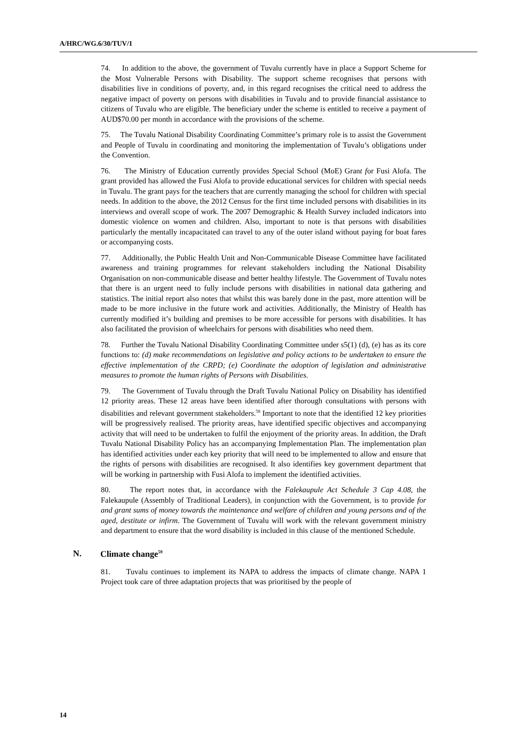A/HRC/WG.6/30/TUV/1
74. In addition to the above, the government of Tuvalu currently have in place a Support Scheme for the Most Vulnerable Persons with Disability. The support scheme recognises that persons with disabilities live in conditions of poverty, and, in this regard recognises the critical need to address the negative impact of poverty on persons with disabilities in Tuvalu and to provide financial assistance to citizens of Tuvalu who are eligible. The beneficiary under the scheme is entitled to receive a payment of AUD$70.00 per month in accordance with the provisions of the scheme.
75. The Tuvalu National Disability Coordinating Committee’s primary role is to assist the Government and People of Tuvalu in coordinating and monitoring the implementation of Tuvalu’s obligations under the Convention.
76. The Ministry of Education currently provides Special School (MoE) Grant for Fusi Alofa. The grant provided has allowed the Fusi Alofa to provide educational services for children with special needs in Tuvalu. The grant pays for the teachers that are currently managing the school for children with special needs. In addition to the above, the 2012 Census for the first time included persons with disabilities in its interviews and overall scope of work. The 2007 Demographic & Health Survey included indicators into domestic violence on women and children. Also, important to note is that persons with disabilities particularly the mentally incapacitated can travel to any of the outer island without paying for boat fares or accompanying costs.
77. Additionally, the Public Health Unit and Non-Communicable Disease Committee have facilitated awareness and training programmes for relevant stakeholders including the National Disability Organisation on non-communicable disease and better healthy lifestyle. The Government of Tuvalu notes that there is an urgent need to fully include persons with disabilities in national data gathering and statistics. The initial report also notes that whilst this was barely done in the past, more attention will be made to be more inclusive in the future work and activities. Additionally, the Ministry of Health has currently modified it’s building and premises to be more accessible for persons with disabilities. It has also facilitated the provision of wheelchairs for persons with disabilities who need them.
78. Further the Tuvalu National Disability Coordinating Committee under s5(1) (d), (e) has as its core functions to: (d) make recommendations on legislative and policy actions to be undertaken to ensure the effective implementation of the CRPD; (e) Coordinate the adoption of legislation and administrative measures to promote the human rights of Persons with Disabilities.
79. The Government of Tuvalu through the Draft Tuvalu National Policy on Disability has identified 12 priority areas. These 12 areas have been identified after thorough consultations with persons with disabilities and relevant government stakeholders.<sup>58</sup> Important to note that the identified 12 key priorities will be progressively realised. The priority areas, have identified specific objectives and accompanying activity that will need to be undertaken to fulfil the enjoyment of the priority areas. In addition, the Draft Tuvalu National Disability Policy has an accompanying Implementation Plan. The implementation plan has identified activities under each key priority that will need to be implemented to allow and ensure that the rights of persons with disabilities are recognised. It also identifies key government department that will be working in partnership with Fusi Alofa to implement the identified activities.
80. The report notes that, in accordance with the Falekaupule Act Schedule 3 Cap 4.08, the Falekaupule (Assembly of Traditional Leaders), in conjunction with the Government, is to provide for and grant sums of money towards the maintenance and welfare of children and young persons and of the aged, destitute or infirm. The Government of Tuvalu will work with the relevant government ministry and department to ensure that the word disability is included in this clause of the mentioned Schedule.
N. Climate change<sup>59</sup>
81. Tuvalu continues to implement its NAPA to address the impacts of climate change. NAPA 1 Project took care of three adaptation projects that was prioritised by the people of
14